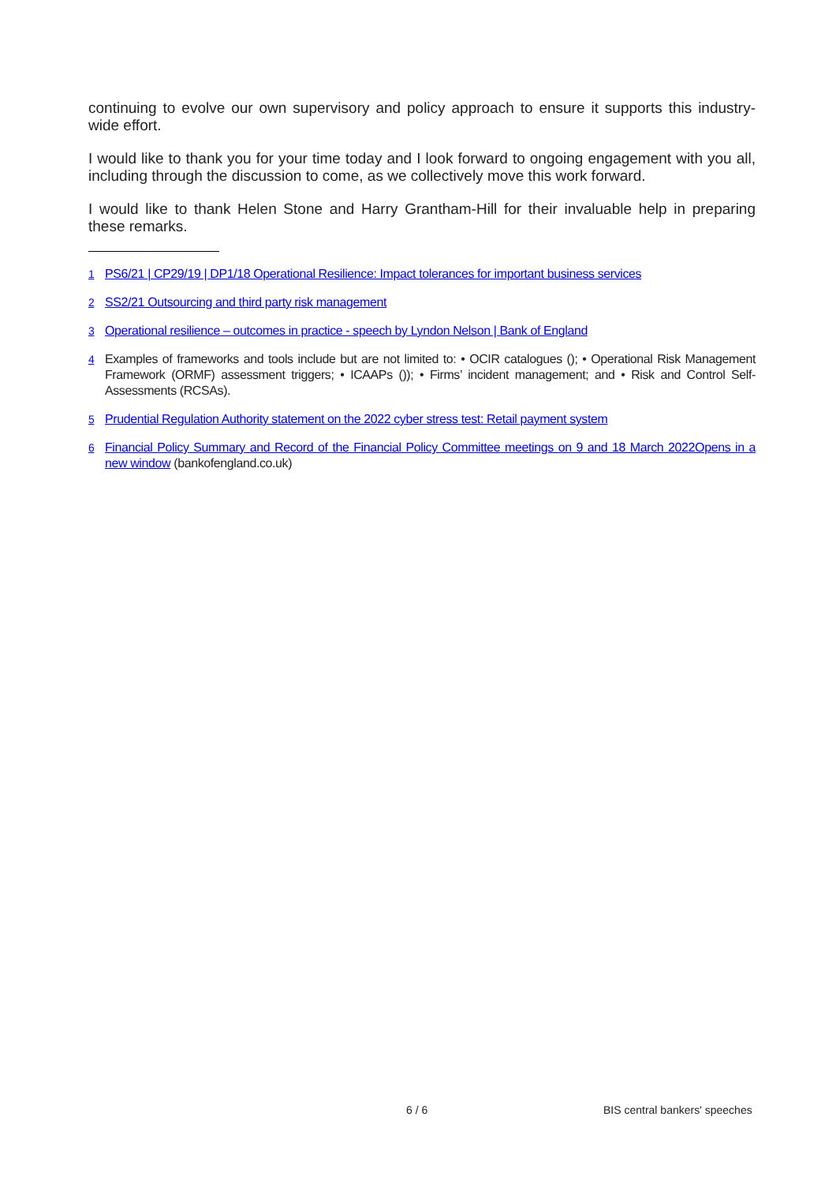continuing to evolve our own supervisory and policy approach to ensure it supports this industry-wide effort.
I would like to thank you for your time today and I look forward to ongoing engagement with you all, including through the discussion to come, as we collectively move this work forward.
I would like to thank Helen Stone and Harry Grantham-Hill for their invaluable help in preparing these remarks.
<sup>1</sup> PS6/21 | CP29/19 | DP1/18 Operational Resilience: Impact tolerances for important business services
<sup>2</sup> SS2/21 Outsourcing and third party risk management
<sup>3</sup> Operational resilience – outcomes in practice - speech by Lyndon Nelson | Bank of England
<sup>4</sup> Examples of frameworks and tools include but are not limited to: • OCIR catalogues (); • Operational Risk Management Framework (ORMF) assessment triggers; • ICAAPs ()); • Firms’ incident management; and • Risk and Control Self-Assessments (RCSAs).
<sup>5</sup> Prudential Regulation Authority statement on the 2022 cyber stress test: Retail payment system
<sup>6</sup> Financial Policy Summary and Record of the Financial Policy Committee meetings on 9 and 18 March 2022Opens in a new window (bankofengland.co.uk)
6 / 6 BIS central bankers' speeches